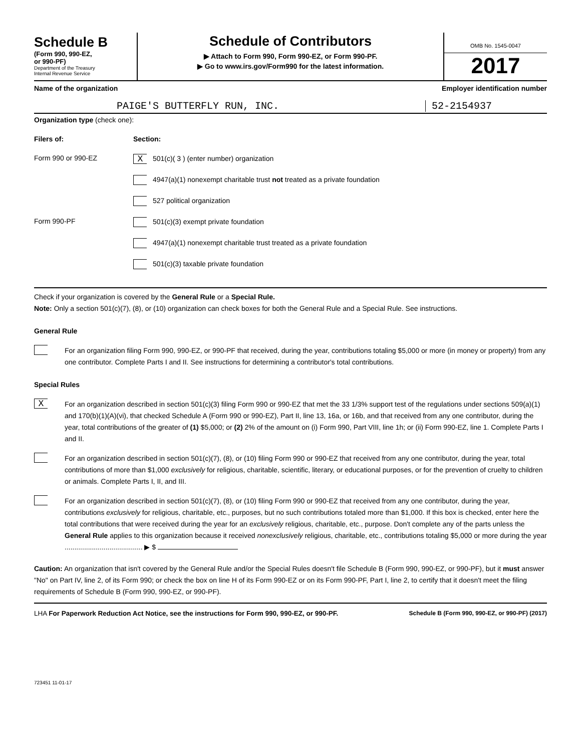Schedule B
(Form 990, 990-EZ,
or 990-PF)
Department of the Treasury
Internal Revenue Service
Schedule of Contributors
▶ Attach to Form 990, Form 990-EZ, or Form 990-PF.
▶ Go to www.irs.gov/Form990 for the latest information.
OMB No. 1545-0047
2017
Name of the organization Employer identification number
PAIGE'S BUTTERFLY RUN, INC. 52-2154937
Organization type (check one):
Filers of: Section:
Form 990 or 990-EZ X 501(c)( 3 ) (enter number) organization
4947(a)(1) nonexempt charitable trust not treated as a private foundation
527 political organization
Form 990-PF 501(c)(3) exempt private foundation
4947(a)(1) nonexempt charitable trust treated as a private foundation
501(c)(3) taxable private foundation
Check if your organization is covered by the General Rule or a Special Rule.
Note: Only a section 501(c)(7), (8), or (10) organization can check boxes for both the General Rule and a Special Rule. See instructions.
General Rule
For an organization filing Form 990, 990-EZ, or 990-PF that received, during the year, contributions totaling $5,000 or more (in money or property) from any one contributor. Complete Parts I and II. See instructions for determining a contributor's total contributions.
Special Rules
X
For an organization described in section 501(c)(3) filing Form 990 or 990-EZ that met the 33 1/3% support test of the regulations under sections 509(a)(1) and 170(b)(1)(A)(vi), that checked Schedule A (Form 990 or 990-EZ), Part II, line 13, 16a, or 16b, and that received from any one contributor, during the year, total contributions of the greater of (1) $5,000; or (2) 2% of the amount on (i) Form 990, Part VIII, line 1h; or (ii) Form 990-EZ, line 1. Complete Parts I and II.
For an organization described in section 501(c)(7), (8), or (10) filing Form 990 or 990-EZ that received from any one contributor, during the year, total contributions of more than $1,000 exclusively for religious, charitable, scientific, literary, or educational purposes, or for the prevention of cruelty to children or animals. Complete Parts I, II, and III.
For an organization described in section 501(c)(7), (8), or (10) filing Form 990 or 990-EZ that received from any one contributor, during the year, contributions exclusively for religious, charitable, etc., purposes, but no such contributions totaled more than $1,000. If this box is checked, enter here the total contributions that were received during the year for an exclusively religious, charitable, etc., purpose. Don't complete any of the parts unless the General Rule applies to this organization because it received nonexclusively religious, charitable, etc., contributions totaling $5,000 or more during the year ........................................ ▶ $
Caution: An organization that isn't covered by the General Rule and/or the Special Rules doesn't file Schedule B (Form 990, 990-EZ, or 990-PF), but it must answer "No" on Part IV, line 2, of its Form 990; or check the box on line H of its Form 990-EZ or on its Form 990-PF, Part I, line 2, to certify that it doesn't meet the filing requirements of Schedule B (Form 990, 990-EZ, or 990-PF).
LHA For Paperwork Reduction Act Notice, see the instructions for Form 990, 990-EZ, or 990-PF. Schedule B (Form 990, 990-EZ, or 990-PF) (2017)
723451 11-01-17